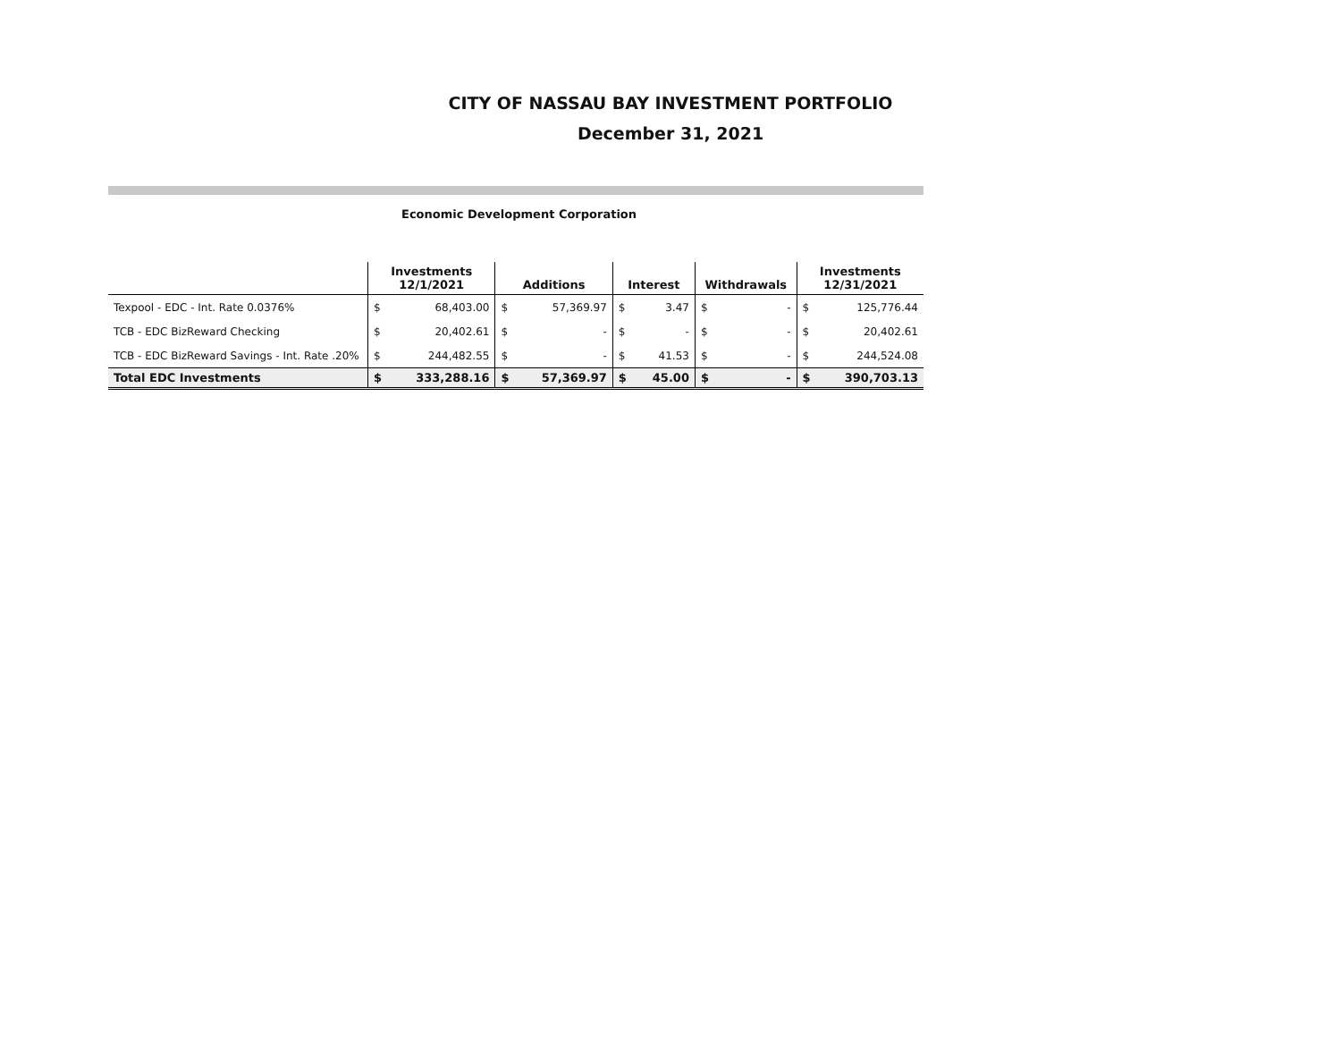CITY OF NASSAU BAY INVESTMENT PORTFOLIO
December 31, 2021
Economic Development Corporation
| | Investments 12/1/2021 | | Additions | | Interest | | Withdrawals | | Investments 12/31/2021 | |
| --- | --- | --- | --- | --- | --- | --- | --- | --- | --- | --- |
| Texpool - EDC - Int. Rate 0.0376% | $ | 68,403.00 | $ | 57,369.97 | $ | 3.47 | $ | - | $ | 125,776.44 |
| TCB - EDC BizReward Checking | $ | 20,402.61 | $ | - | $ | - | $ | - | $ | 20,402.61 |
| TCB - EDC BizReward Savings - Int. Rate .20% | $ | 244,482.55 | $ | - | $ | 41.53 | $ | - | $ | 244,524.08 |
| Total EDC Investments | $ | 333,288.16 | $ | 57,369.97 | $ | 45.00 | $ | - | $ | 390,703.13 |